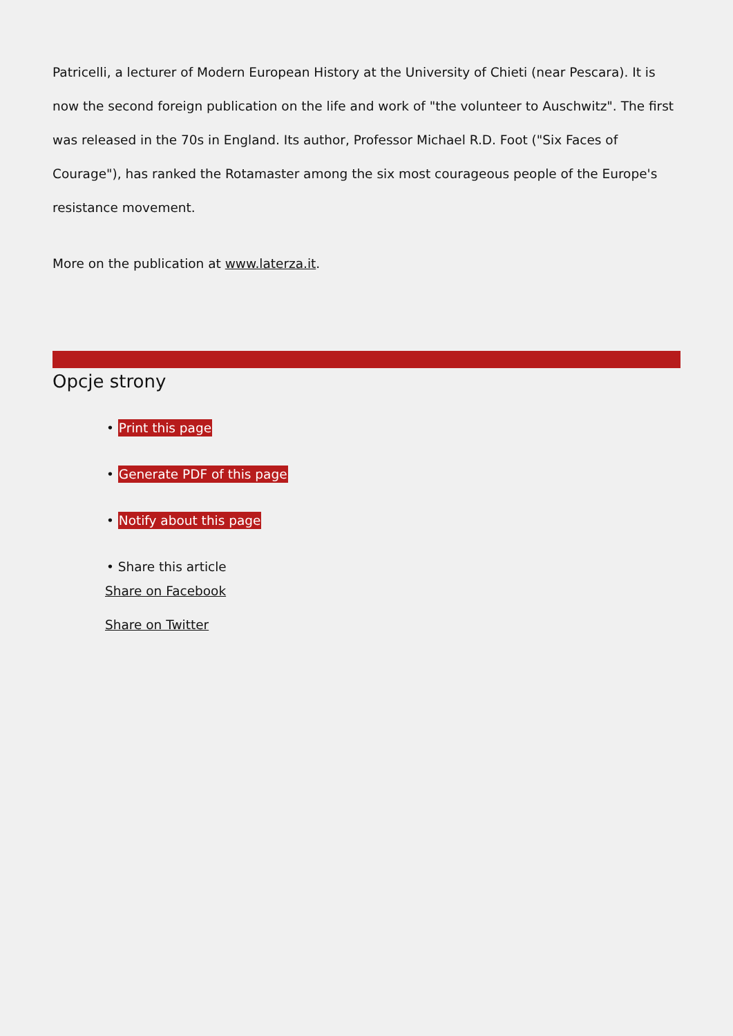Patricelli, a lecturer of Modern European History at the University of Chieti (near Pescara). It is now the second foreign publication on the life and work of "the volunteer to Auschwitz". The first was released in the 70s in England. Its author, Professor Michael R.D. Foot ("Six Faces of Courage"), has ranked the Rotamaster among the six most courageous people of the Europe's resistance movement.
More on the publication at www.laterza.it.
Opcje strony
• Print this page
• Generate PDF of this page
• Notify about this page
• Share this article
Share on Facebook
Share on Twitter